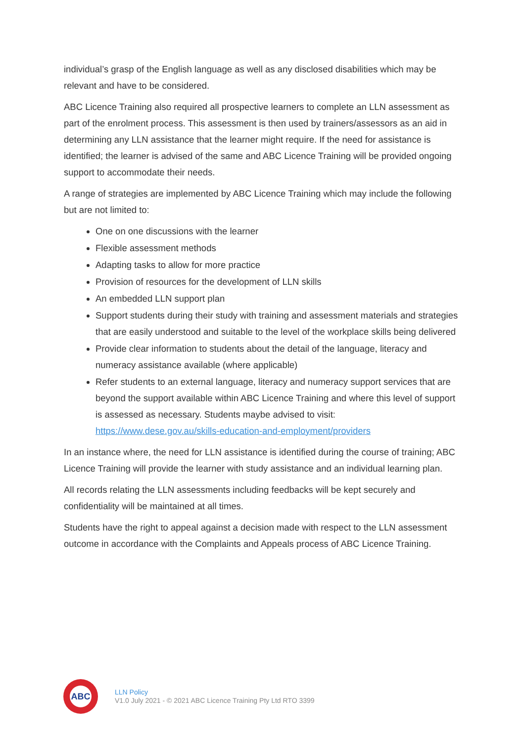individual’s grasp of the English language as well as any disclosed disabilities which may be relevant and have to be considered.
ABC Licence Training also required all prospective learners to complete an LLN assessment as part of the enrolment process. This assessment is then used by trainers/assessors as an aid in determining any LLN assistance that the learner might require. If the need for assistance is identified; the learner is advised of the same and ABC Licence Training will be provided ongoing support to accommodate their needs.
A range of strategies are implemented by ABC Licence Training which may include the following but are not limited to:
One on one discussions with the learner
Flexible assessment methods
Adapting tasks to allow for more practice
Provision of resources for the development of LLN skills
An embedded LLN support plan
Support students during their study with training and assessment materials and strategies that are easily understood and suitable to the level of the workplace skills being delivered
Provide clear information to students about the detail of the language, literacy and numeracy assistance available (where applicable)
Refer students to an external language, literacy and numeracy support services that are beyond the support available within ABC Licence Training and where this level of support is assessed as necessary. Students maybe advised to visit: https://www.dese.gov.au/skills-education-and-employment/providers
In an instance where, the need for LLN assistance is identified during the course of training; ABC Licence Training will provide the learner with study assistance and an individual learning plan.
All records relating the LLN assessments including feedbacks will be kept securely and confidentiality will be maintained at all times.
Students have the right to appeal against a decision made with respect to the LLN assessment outcome in accordance with the Complaints and Appeals process of ABC Licence Training.
ABC
LLN Policy
V1.0 July 2021 - © 2021 ABC Licence Training Pty Ltd RTO 3399